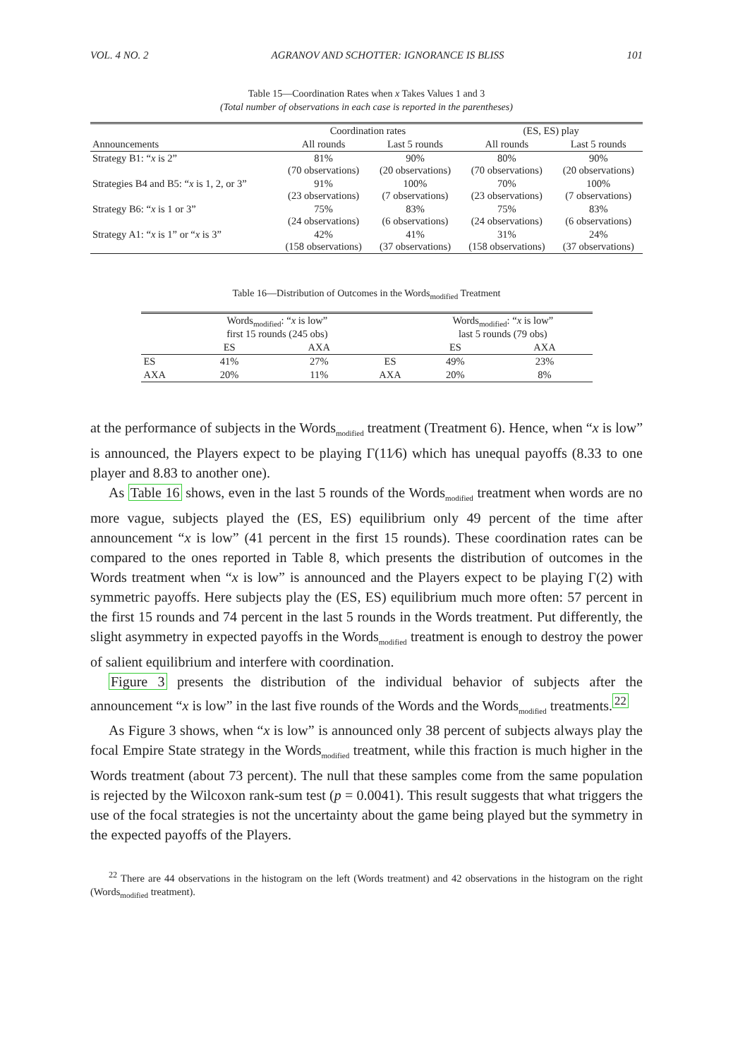VOL. 4 NO. 2 AGRANOV AND SCHOTTER: IGNORANCE IS BLISS 101
Table 15—Coordination Rates when x Takes Values 1 and 3
(Total number of observations in each case is reported in the parentheses)
| | Coordination rates | | (ES, ES) play | |
| --- | --- | --- | --- | --- |
| Announcements | All rounds | Last 5 rounds | All rounds | Last 5 rounds |
| Strategy B1: “ x is 2” | 81% (70 observations) | 90% (20 observations) | 80% (70 observations) | 90% (20 observations) |
| Strategies B4 and B5: “ x is 1, 2, or 3” | 91% (23 observations) | 100% (7 observations) | 70% (23 observations) | 100% (7 observations) |
| Strategy B6: “ x is 1 or 3” | 75% (24 observations) | 83% (6 observations) | 75% (24 observations) | 83% (6 observations) |
| Strategy A1: “ x is 1” or “ x is 3” | 42% (158 observations) | 41% (37 observations) | 31% (158 observations) | 24% (37 observations) |
Table 16—Distribution of Outcomes in the Words<sub>modified</sub> Treatment
| | Words<sub>modified</sub>: “ x is low” first 15 rounds (245 obs) | | | Words<sub>modified</sub>: “ x is low” last 5 rounds (79 obs) | |
| --- | --- | --- | --- | --- | --- |
| | ES | AXA | | ES | AXA |
| ES | 41% | 27% | ES | 49% | 23% |
| AXA | 20% | 11% | AXA | 20% | 8% |
at the performance of subjects in the Words<sub>modified</sub> treatment (Treatment 6). Hence, when “x is low” is announced, the Players expect to be playing Γ(11⁄6) which has unequal payoffs (8.33 to one player and 8.83 to another one).
As Table 16 shows, even in the last 5 rounds of the Words<sub>modified</sub> treatment when words are no more vague, subjects played the (ES, ES) equilibrium only 49 percent of the time after announcement “x is low” (41 percent in the first 15 rounds). These coordination rates can be compared to the ones reported in Table 8, which presents the distribution of outcomes in the Words treatment when “x is low” is announced and the Players expect to be playing Γ(2) with symmetric payoffs. Here subjects play the (ES, ES) equilibrium much more often: 57 percent in the first 15 rounds and 74 percent in the last 5 rounds in the Words treatment. Put differently, the slight asymmetry in expected payoffs in the Words<sub>modified</sub> treatment is enough to destroy the power of salient equilibrium and interfere with coordination.
Figure 3 presents the distribution of the individual behavior of subjects after the announcement “x is low” in the last five rounds of the Words and the Words<sub>modified</sub> treatments.<sup>22</sup>
As Figure 3 shows, when “x is low” is announced only 38 percent of subjects always play the focal Empire State strategy in the Words<sub>modified</sub> treatment, while this fraction is much higher in the Words treatment (about 73 percent). The null that these samples come from the same population is rejected by the Wilcoxon rank-sum test (p = 0.0041). This result suggests that what triggers the use of the focal strategies is not the uncertainty about the game being played but the symmetry in the expected payoffs of the Players.
<sup>22</sup> There are 44 observations in the histogram on the left (Words treatment) and 42 observations in the histogram on the right (Words<sub>modified</sub> treatment).